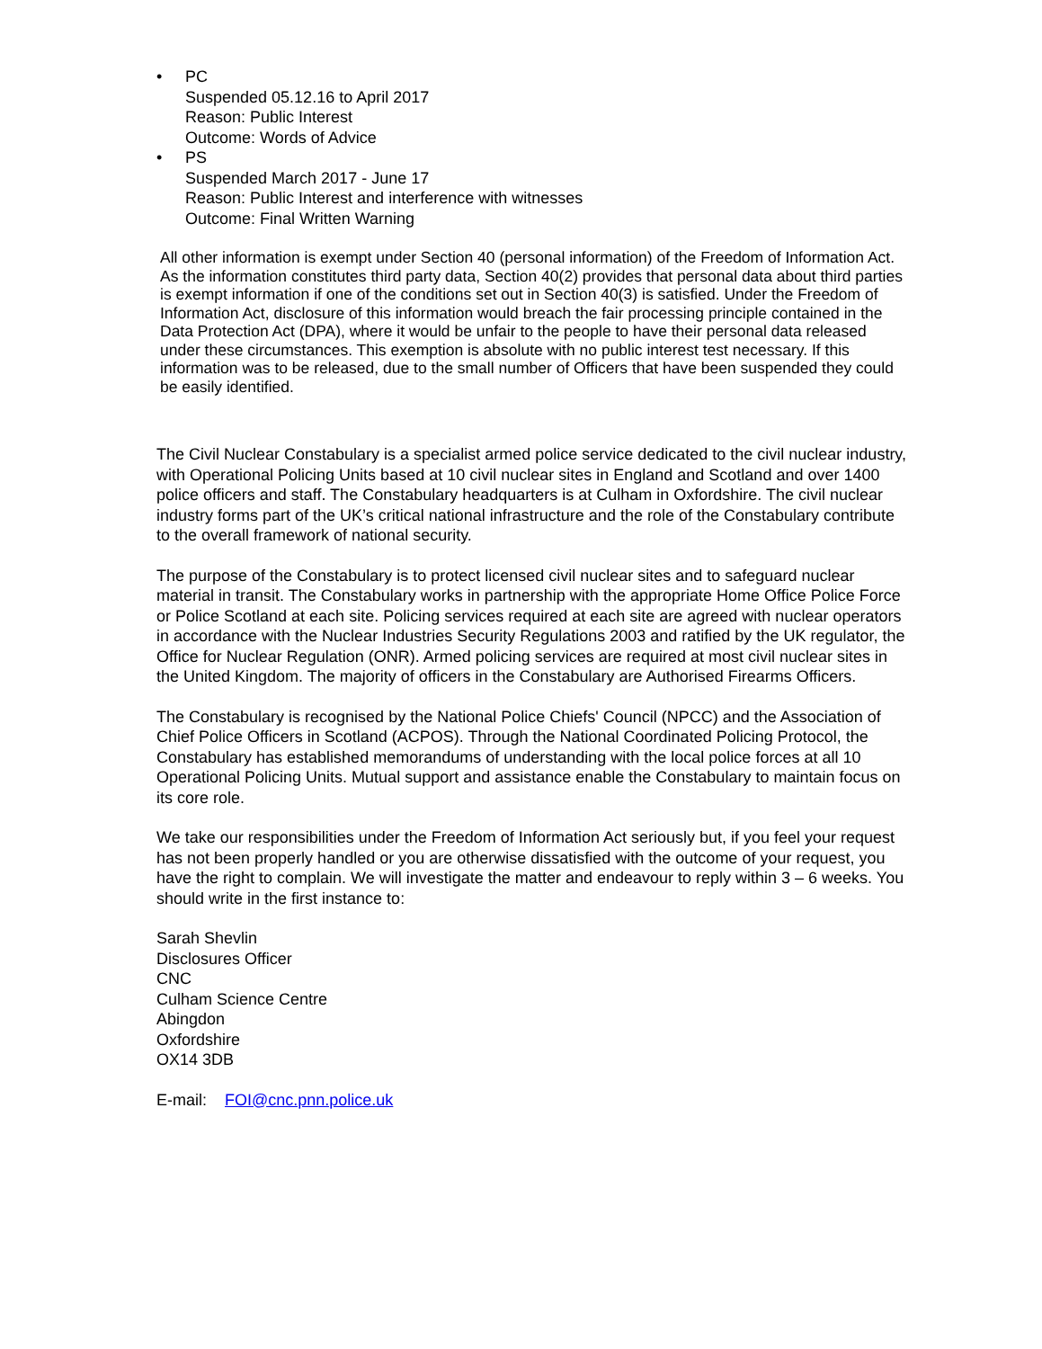• PC
Suspended 05.12.16 to April 2017
Reason: Public Interest
Outcome: Words of Advice
• PS
Suspended March 2017 - June 17
Reason: Public Interest and interference with witnesses
Outcome: Final Written Warning
All other information is exempt under Section 40 (personal information) of the Freedom of Information Act. As the information constitutes third party data, Section 40(2) provides that personal data about third parties is exempt information if one of the conditions set out in Section 40(3) is satisfied. Under the Freedom of Information Act, disclosure of this information would breach the fair processing principle contained in the Data Protection Act (DPA), where it would be unfair to the people to have their personal data released under these circumstances. This exemption is absolute with no public interest test necessary. If this information was to be released, due to the small number of Officers that have been suspended they could be easily identified.
The Civil Nuclear Constabulary is a specialist armed police service dedicated to the civil nuclear industry, with Operational Policing Units based at 10 civil nuclear sites in England and Scotland and over 1400 police officers and staff. The Constabulary headquarters is at Culham in Oxfordshire. The civil nuclear industry forms part of the UK’s critical national infrastructure and the role of the Constabulary contribute to the overall framework of national security.
The purpose of the Constabulary is to protect licensed civil nuclear sites and to safeguard nuclear material in transit. The Constabulary works in partnership with the appropriate Home Office Police Force or Police Scotland at each site. Policing services required at each site are agreed with nuclear operators in accordance with the Nuclear Industries Security Regulations 2003 and ratified by the UK regulator, the Office for Nuclear Regulation (ONR). Armed policing services are required at most civil nuclear sites in the United Kingdom. The majority of officers in the Constabulary are Authorised Firearms Officers.
The Constabulary is recognised by the National Police Chiefs' Council (NPCC) and the Association of Chief Police Officers in Scotland (ACPOS). Through the National Coordinated Policing Protocol, the Constabulary has established memorandums of understanding with the local police forces at all 10 Operational Policing Units. Mutual support and assistance enable the Constabulary to maintain focus on its core role.
We take our responsibilities under the Freedom of Information Act seriously but, if you feel your request has not been properly handled or you are otherwise dissatisfied with the outcome of your request, you have the right to complain. We will investigate the matter and endeavour to reply within 3 – 6 weeks. You should write in the first instance to:
Sarah Shevlin
Disclosures Officer
CNC
Culham Science Centre
Abingdon
Oxfordshire
OX14 3DB
E-mail: FOI@cnc.pnn.police.uk